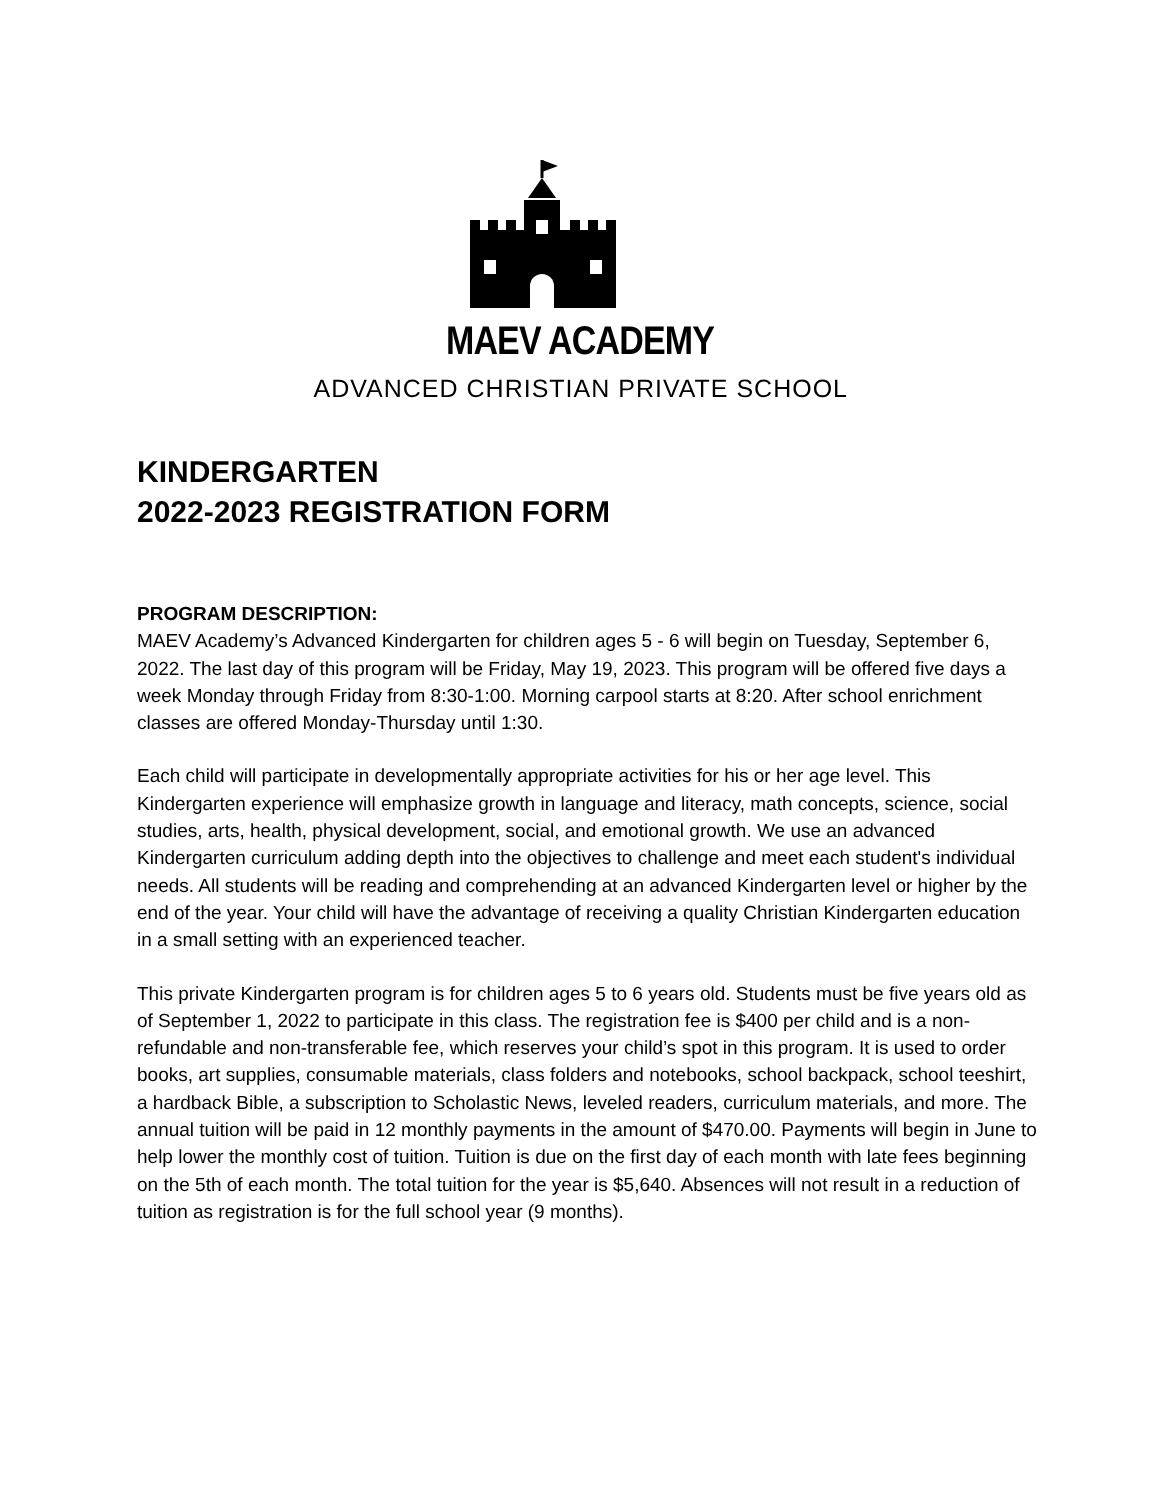MAEV ACADEMY
ADVANCED CHRISTIAN PRIVATE SCHOOL
KINDERGARTEN
2022-2023 REGISTRATION FORM
PROGRAM DESCRIPTION:
MAEV Academy’s Advanced Kindergarten for children ages 5 - 6 will begin on Tuesday, September 6, 2022. The last day of this program will be Friday, May 19, 2023. This program will be offered five days a week Monday through Friday from 8:30-1:00. Morning carpool starts at 8:20. After school enrichment classes are offered Monday-Thursday until 1:30.
Each child will participate in developmentally appropriate activities for his or her age level. This Kindergarten experience will emphasize growth in language and literacy, math concepts, science, social studies, arts, health, physical development, social, and emotional growth. We use an advanced Kindergarten curriculum adding depth into the objectives to challenge and meet each student's individual needs. All students will be reading and comprehending at an advanced Kindergarten level or higher by the end of the year. Your child will have the advantage of receiving a quality Christian Kindergarten education in a small setting with an experienced teacher.
This private Kindergarten program is for children ages 5 to 6 years old. Students must be five years old as of September 1, 2022 to participate in this class. The registration fee is $400 per child and is a non-refundable and non-transferable fee, which reserves your child’s spot in this program. It is used to order books, art supplies, consumable materials, class folders and notebooks, school backpack, school teeshirt, a hardback Bible, a subscription to Scholastic News, leveled readers, curriculum materials, and more. The annual tuition will be paid in 12 monthly payments in the amount of $470.00. Payments will begin in June to help lower the monthly cost of tuition. Tuition is due on the first day of each month with late fees beginning on the 5th of each month. The total tuition for the year is $5,640. Absences will not result in a reduction of tuition as registration is for the full school year (9 months).